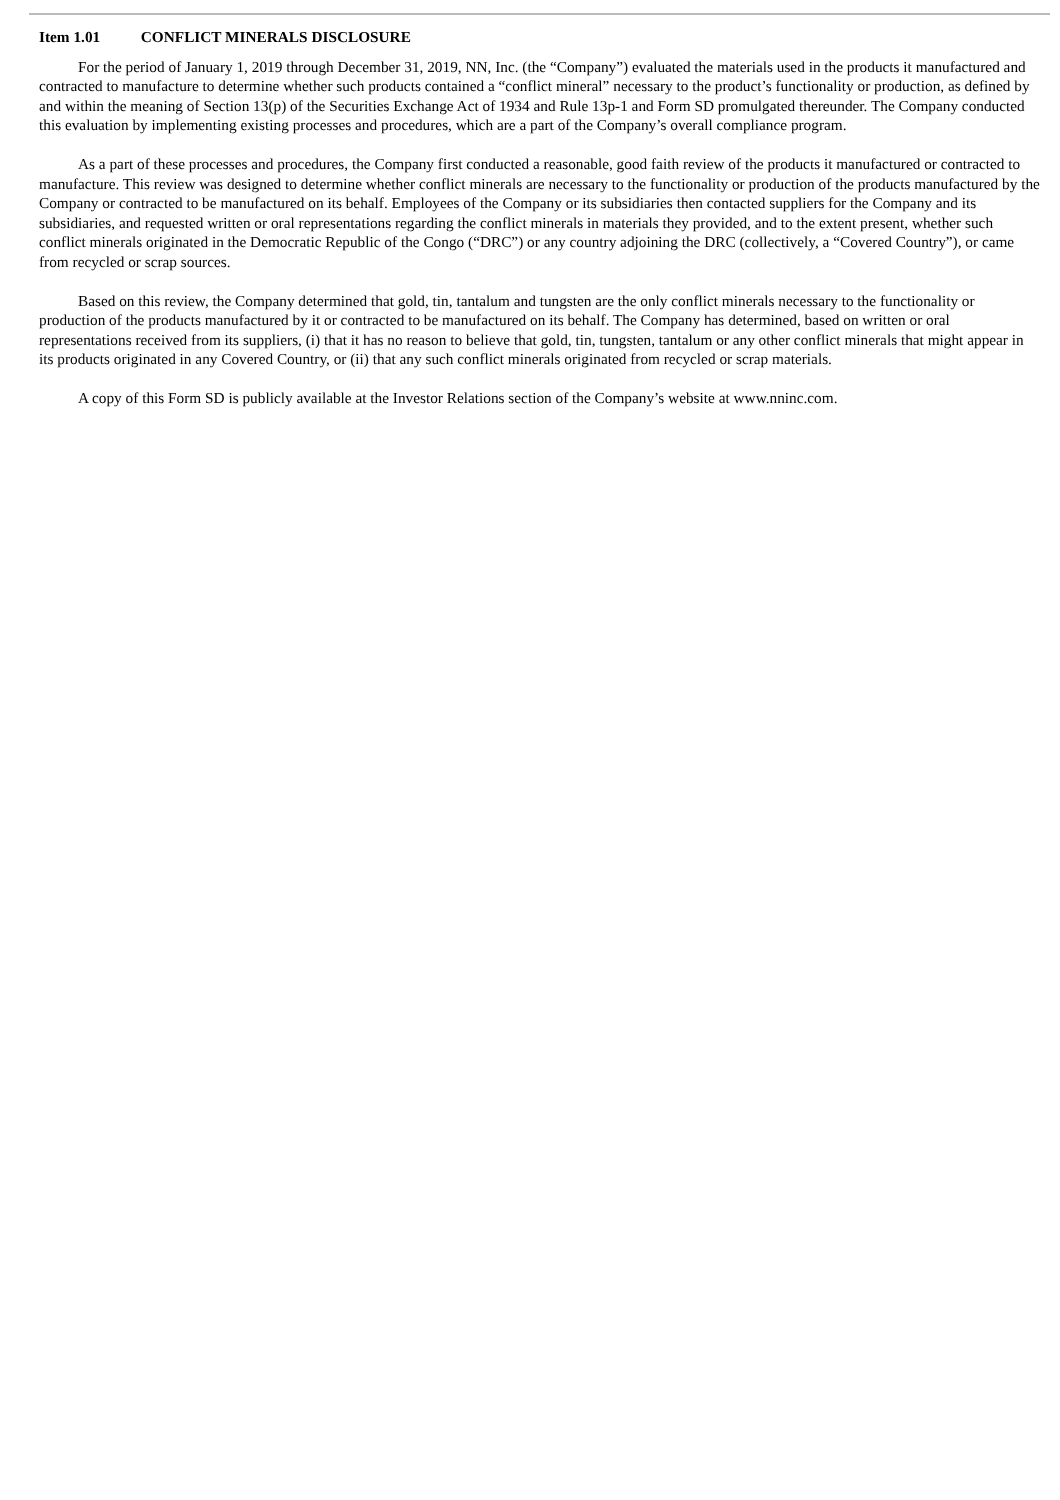Item 1.01 CONFLICT MINERALS DISCLOSURE
For the period of January 1, 2019 through December 31, 2019, NN, Inc. (the “Company”) evaluated the materials used in the products it manufactured and contracted to manufacture to determine whether such products contained a “conflict mineral” necessary to the product’s functionality or production, as defined by and within the meaning of Section 13(p) of the Securities Exchange Act of 1934 and Rule 13p-1 and Form SD promulgated thereunder. The Company conducted this evaluation by implementing existing processes and procedures, which are a part of the Company’s overall compliance program.
As a part of these processes and procedures, the Company first conducted a reasonable, good faith review of the products it manufactured or contracted to manufacture. This review was designed to determine whether conflict minerals are necessary to the functionality or production of the products manufactured by the Company or contracted to be manufactured on its behalf. Employees of the Company or its subsidiaries then contacted suppliers for the Company and its subsidiaries, and requested written or oral representations regarding the conflict minerals in materials they provided, and to the extent present, whether such conflict minerals originated in the Democratic Republic of the Congo (“DRC”) or any country adjoining the DRC (collectively, a “Covered Country”), or came from recycled or scrap sources.
Based on this review, the Company determined that gold, tin, tantalum and tungsten are the only conflict minerals necessary to the functionality or production of the products manufactured by it or contracted to be manufactured on its behalf. The Company has determined, based on written or oral representations received from its suppliers, (i) that it has no reason to believe that gold, tin, tungsten, tantalum or any other conflict minerals that might appear in its products originated in any Covered Country, or (ii) that any such conflict minerals originated from recycled or scrap materials.
A copy of this Form SD is publicly available at the Investor Relations section of the Company’s website at www.nninc.com.